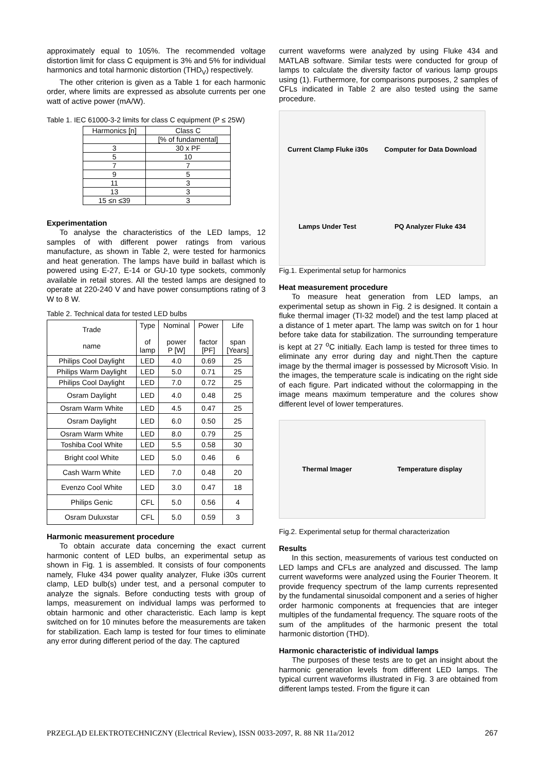approximately equal to 105%. The recommended voltage distortion limit for class C equipment is 3% and 5% for individual harmonics and total harmonic distortion (THD<sub>V</sub>) respectively.
The other criterion is given as a Table 1 for each harmonic order, where limits are expressed as absolute currents per one watt of active power (mA/W).
Table 1. IEC 61000-3-2 limits for class C equipment (P ≤ 25W)
| Harmonics [n] | Class C |
| | [% of fundamental] |
| 3 | 30 x PF |
| 5 | 10 |
| 7 | 7 |
| 9 | 5 |
| 11 | 3 |
| 13 | 3 |
| 15 ≤n ≤39 | 3 |
Experimentation
To analyse the characteristics of the LED lamps, 12 samples of with different power ratings from various manufacture, as shown in Table 2, were tested for harmonics and heat generation. The lamps have build in ballast which is powered using E-27, E-14 or GU-10 type sockets, commonly available in retail stores. All the tested lamps are designed to operate at 220-240 V and have power consumptions rating of 3 W to 8 W.
Table 2. Technical data for tested LED bulbs
| Trade name | Type of lamp | Nominal power P [W] | Power factor [PF] | Life span [Years] |
| Philips Cool Daylight | LED | 4.0 | 0.69 | 25 |
| Philips Warm Daylight | LED | 5.0 | 0.71 | 25 |
| Philips Cool Daylight | LED | 7.0 | 0.72 | 25 |
| Osram Daylight | LED | 4.0 | 0.48 | 25 |
| Osram Warm White | LED | 4.5 | 0.47 | 25 |
| Osram Daylight | LED | 6.0 | 0.50 | 25 |
| Osram Warm White | LED | 8.0 | 0.79 | 25 |
| Toshiba Cool White | LED | 5.5 | 0.58 | 30 |
| Bright cool White | LED | 5.0 | 0.46 | 6 |
| Cash Warm White | LED | 7.0 | 0.48 | 20 |
| Evenzo Cool White | LED | 3.0 | 0.47 | 18 |
| Philips Genic | CFL | 5.0 | 0.56 | 4 |
| Osram Duluxstar | CFL | 5.0 | 0.59 | 3 |
Harmonic measurement procedure
To obtain accurate data concerning the exact current harmonic content of LED bulbs, an experimental setup as shown in Fig. 1 is assembled. It consists of four components namely, Fluke 434 power quality analyzer, Fluke i30s current clamp, LED bulb(s) under test, and a personal computer to analyze the signals. Before conducting tests with group of lamps, measurement on individual lamps was performed to obtain harmonic and other characteristic. Each lamp is kept switched on for 10 minutes before the measurements are taken for stabilization. Each lamp is tested for four times to eliminate any error during different period of the day. The captured
current waveforms were analyzed by using Fluke 434 and MATLAB software. Similar tests were conducted for group of lamps to calculate the diversity factor of various lamp groups using (1). Furthermore, for comparisons purposes, 2 samples of CFLs indicated in Table 2 are also tested using the same procedure.
Current Clamp Fluke i30s Computer for Data Download Lamps Under Test PQ Analyzer Fluke 434
Fig.1. Experimental setup for harmonics
Heat measurement procedure
To measure heat generation from LED lamps, an experimental setup as shown in Fig. 2 is designed. It contain a fluke thermal imager (TI-32 model) and the test lamp placed at a distance of 1 meter apart. The lamp was switch on for 1 hour before take data for stabilization. The surrounding temperature is kept at 27 <sup>o</sup>C initially. Each lamp is tested for three times to eliminate any error during day and night.Then the capture image by the thermal imager is possessed by Microsoft Visio. In the images, the temperature scale is indicating on the right side of each figure. Part indicated without the colormapping in the image means maximum temperature and the colures show different level of lower temperatures.
Thermal Imager Temperature display
Fig.2. Experimental setup for thermal characterization
Results
In this section, measurements of various test conducted on LED lamps and CFLs are analyzed and discussed. The lamp current waveforms were analyzed using the Fourier Theorem. It provide frequency spectrum of the lamp currents represented by the fundamental sinusoidal component and a series of higher order harmonic components at frequencies that are integer multiples of the fundamental frequency. The square roots of the sum of the amplitudes of the harmonic present the total harmonic distortion (THD).
Harmonic characteristic of individual lamps
The purposes of these tests are to get an insight about the harmonic generation levels from different LED lamps. The typical current waveforms illustrated in Fig. 3 are obtained from different lamps tested. From the figure it can
PRZEGLĄD ELEKTROTECHNICZNY (Electrical Review), ISSN 0033-2097, R. 88 NR 11a/2012 267